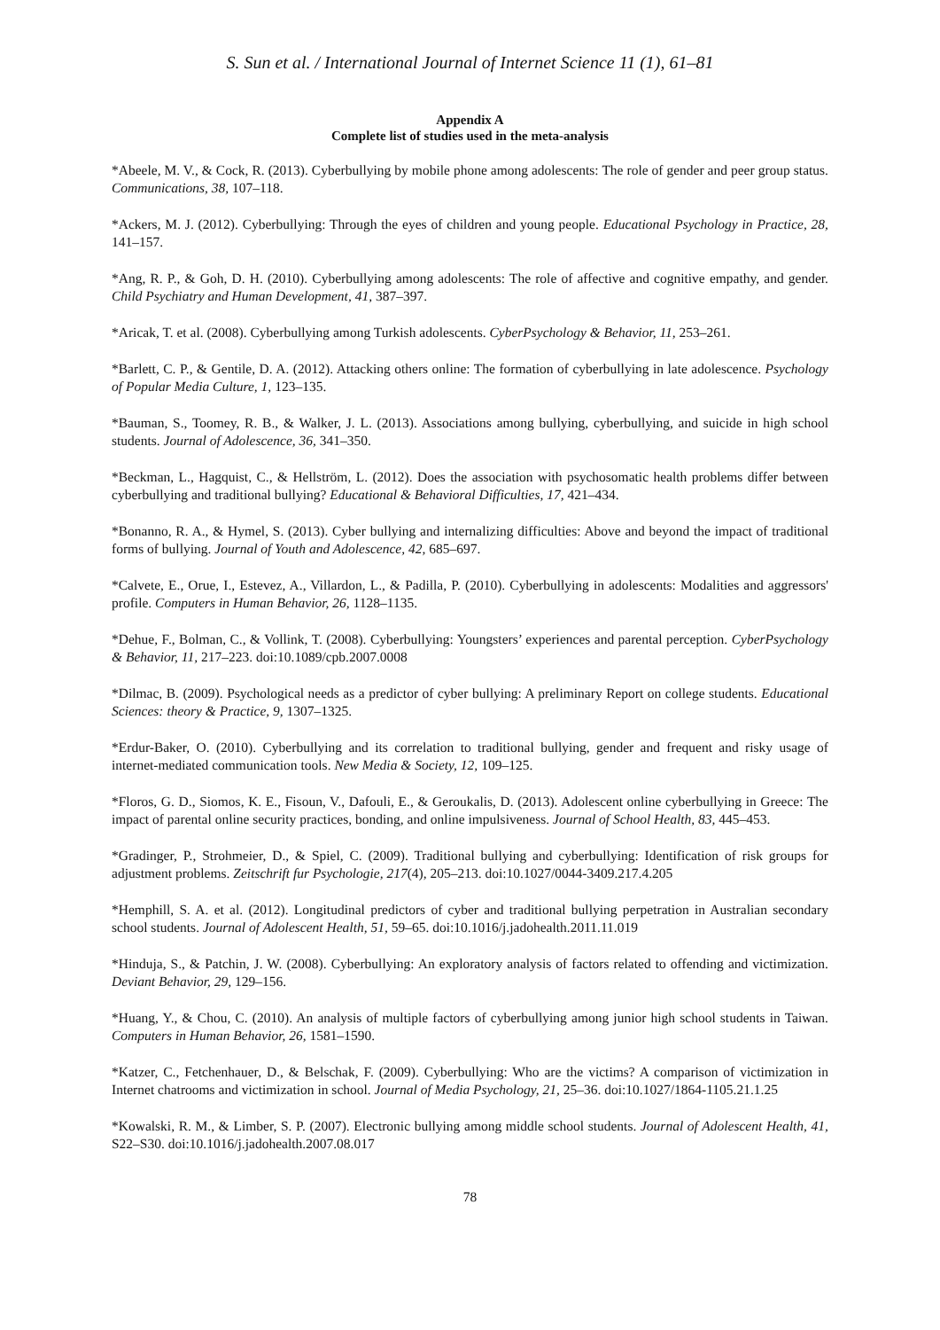S. Sun et al. / International Journal of Internet Science 11 (1), 61–81
Appendix A
Complete list of studies used in the meta-analysis
*Abeele, M. V., & Cock, R. (2013). Cyberbullying by mobile phone among adolescents: The role of gender and peer group status. Communications, 38, 107–118.
*Ackers, M. J. (2012). Cyberbullying: Through the eyes of children and young people. Educational Psychology in Practice, 28, 141–157.
*Ang, R. P., & Goh, D. H. (2010). Cyberbullying among adolescents: The role of affective and cognitive empathy, and gender. Child Psychiatry and Human Development, 41, 387–397.
*Aricak, T. et al. (2008). Cyberbullying among Turkish adolescents. CyberPsychology & Behavior, 11, 253–261.
*Barlett, C. P., & Gentile, D. A. (2012). Attacking others online: The formation of cyberbullying in late adolescence. Psychology of Popular Media Culture, 1, 123–135.
*Bauman, S., Toomey, R. B., & Walker, J. L. (2013). Associations among bullying, cyberbullying, and suicide in high school students. Journal of Adolescence, 36, 341–350.
*Beckman, L., Hagquist, C., & Hellström, L. (2012). Does the association with psychosomatic health problems differ between cyberbullying and traditional bullying? Educational & Behavioral Difficulties, 17, 421–434.
*Bonanno, R. A., & Hymel, S. (2013). Cyber bullying and internalizing difficulties: Above and beyond the impact of traditional forms of bullying. Journal of Youth and Adolescence, 42, 685–697.
*Calvete, E., Orue, I., Estevez, A., Villardon, L., & Padilla, P. (2010). Cyberbullying in adolescents: Modalities and aggressors' profile. Computers in Human Behavior, 26, 1128–1135.
*Dehue, F., Bolman, C., & Vollink, T. (2008). Cyberbullying: Youngsters’ experiences and parental perception. CyberPsychology & Behavior, 11, 217–223. doi:10.1089/cpb.2007.0008
*Dilmac, B. (2009). Psychological needs as a predictor of cyber bullying: A preliminary Report on college students. Educational Sciences: theory & Practice, 9, 1307–1325.
*Erdur-Baker, O. (2010). Cyberbullying and its correlation to traditional bullying, gender and frequent and risky usage of internet-mediated communication tools. New Media & Society, 12, 109–125.
*Floros, G. D., Siomos, K. E., Fisoun, V., Dafouli, E., & Geroukalis, D. (2013). Adolescent online cyberbullying in Greece: The impact of parental online security practices, bonding, and online impulsiveness. Journal of School Health, 83, 445–453.
*Gradinger, P., Strohmeier, D., & Spiel, C. (2009). Traditional bullying and cyberbullying: Identification of risk groups for adjustment problems. Zeitschrift fur Psychologie, 217(4), 205–213. doi:10.1027/0044-3409.217.4.205
*Hemphill, S. A. et al. (2012). Longitudinal predictors of cyber and traditional bullying perpetration in Australian secondary school students. Journal of Adolescent Health, 51, 59–65. doi:10.1016/j.jadohealth.2011.11.019
*Hinduja, S., & Patchin, J. W. (2008). Cyberbullying: An exploratory analysis of factors related to offending and victimization. Deviant Behavior, 29, 129–156.
*Huang, Y., & Chou, C. (2010). An analysis of multiple factors of cyberbullying among junior high school students in Taiwan. Computers in Human Behavior, 26, 1581–1590.
*Katzer, C., Fetchenhauer, D., & Belschak, F. (2009). Cyberbullying: Who are the victims? A comparison of victimization in Internet chatrooms and victimization in school. Journal of Media Psychology, 21, 25–36. doi:10.1027/1864-1105.21.1.25
*Kowalski, R. M., & Limber, S. P. (2007). Electronic bullying among middle school students. Journal of Adolescent Health, 41, S22–S30. doi:10.1016/j.jadohealth.2007.08.017
78